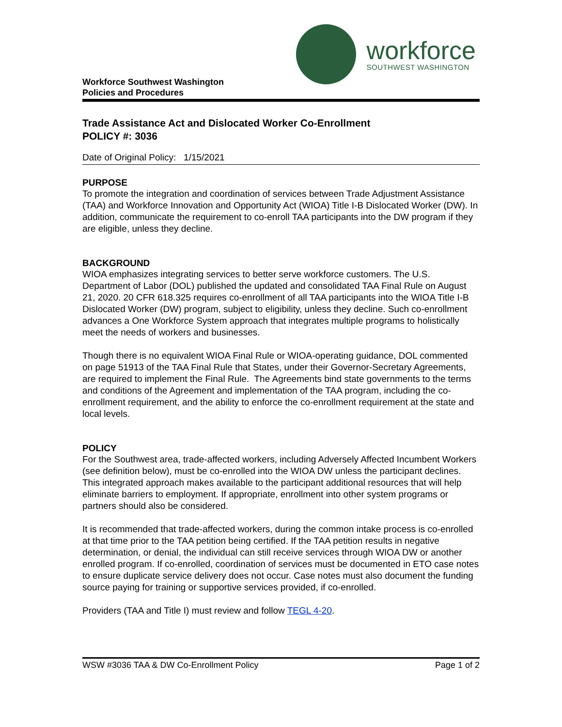Workforce Southwest Washington
Policies and Procedures
workforce
SOUTHWEST WASHINGTON
Trade Assistance Act and Dislocated Worker Co-Enrollment
POLICY #: 3036
Date of Original Policy: 1/15/2021
PURPOSE
To promote the integration and coordination of services between Trade Adjustment Assistance (TAA) and Workforce Innovation and Opportunity Act (WIOA) Title I-B Dislocated Worker (DW). In addition, communicate the requirement to co-enroll TAA participants into the DW program if they are eligible, unless they decline.
BACKGROUND
WIOA emphasizes integrating services to better serve workforce customers. The U.S. Department of Labor (DOL) published the updated and consolidated TAA Final Rule on August 21, 2020. 20 CFR 618.325 requires co-enrollment of all TAA participants into the WIOA Title I-B Dislocated Worker (DW) program, subject to eligibility, unless they decline. Such co-enrollment advances a One Workforce System approach that integrates multiple programs to holistically meet the needs of workers and businesses.
Though there is no equivalent WIOA Final Rule or WIOA-operating guidance, DOL commented on page 51913 of the TAA Final Rule that States, under their Governor-Secretary Agreements, are required to implement the Final Rule. The Agreements bind state governments to the terms and conditions of the Agreement and implementation of the TAA program, including the co-enrollment requirement, and the ability to enforce the co-enrollment requirement at the state and local levels.
POLICY
For the Southwest area, trade-affected workers, including Adversely Affected Incumbent Workers (see definition below), must be co-enrolled into the WIOA DW unless the participant declines. This integrated approach makes available to the participant additional resources that will help eliminate barriers to employment. If appropriate, enrollment into other system programs or partners should also be considered.
It is recommended that trade-affected workers, during the common intake process is co-enrolled at that time prior to the TAA petition being certified. If the TAA petition results in negative determination, or denial, the individual can still receive services through WIOA DW or another enrolled program. If co-enrolled, coordination of services must be documented in ETO case notes to ensure duplicate service delivery does not occur. Case notes must also document the funding source paying for training or supportive services provided, if co-enrolled.
Providers (TAA and Title I) must review and follow TEGL 4-20.
WSW #3036 TAA & DW Co-Enrollment Policy Page 1 of 2